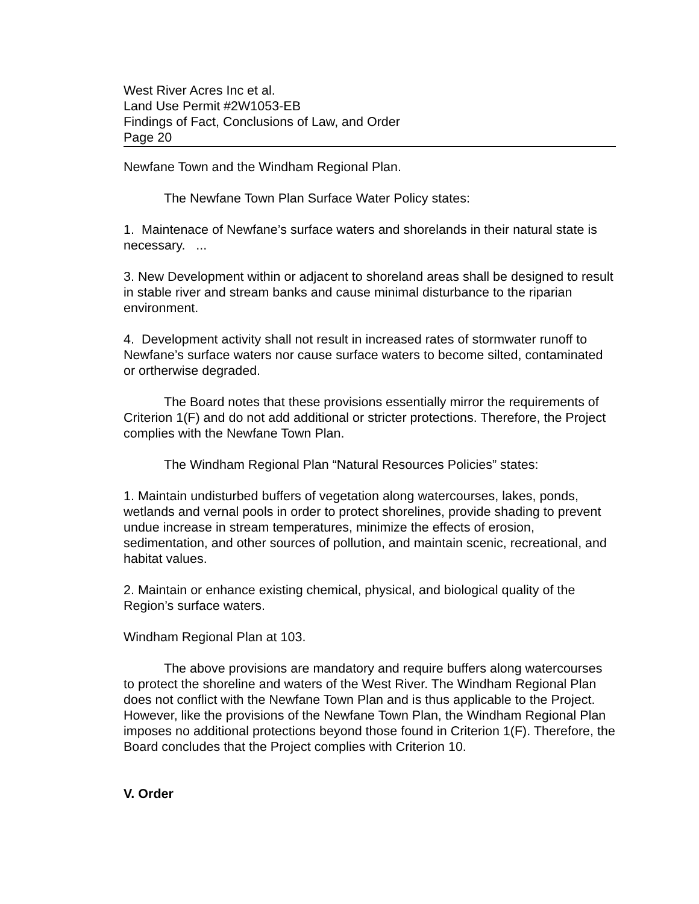West River Acres Inc et al.
Land Use Permit #2W1053-EB
Findings of Fact, Conclusions of Law, and Order
Page 20
Newfane Town and the Windham Regional Plan.
The Newfane Town Plan Surface Water Policy states:
1. Maintenace of Newfane’s surface waters and shorelands in their natural state is necessary. ...
3. New Development within or adjacent to shoreland areas shall be designed to result in stable river and stream banks and cause minimal disturbance to the riparian environment.
4. Development activity shall not result in increased rates of stormwater runoff to Newfane’s surface waters nor cause surface waters to become silted, contaminated or ortherwise degraded.
The Board notes that these provisions essentially mirror the requirements of Criterion 1(F) and do not add additional or stricter protections. Therefore, the Project complies with the Newfane Town Plan.
The Windham Regional Plan “Natural Resources Policies” states:
1. Maintain undisturbed buffers of vegetation along watercourses, lakes, ponds, wetlands and vernal pools in order to protect shorelines, provide shading to prevent undue increase in stream temperatures, minimize the effects of erosion, sedimentation, and other sources of pollution, and maintain scenic, recreational, and habitat values.
2. Maintain or enhance existing chemical, physical, and biological quality of the Region’s surface waters.
Windham Regional Plan at 103.
The above provisions are mandatory and require buffers along watercourses to protect the shoreline and waters of the West River. The Windham Regional Plan does not conflict with the Newfane Town Plan and is thus applicable to the Project. However, like the provisions of the Newfane Town Plan, the Windham Regional Plan imposes no additional protections beyond those found in Criterion 1(F). Therefore, the Board concludes that the Project complies with Criterion 10.
V. Order